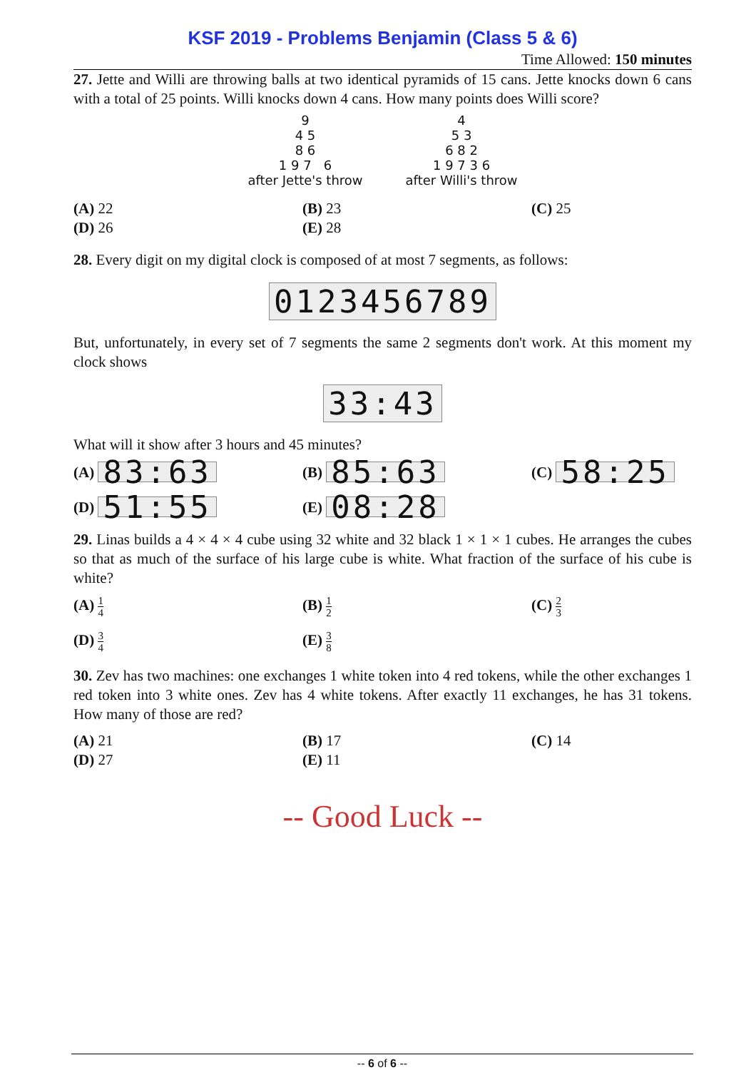KSF 2019 - Problems Benjamin (Class 5 & 6)
Time Allowed: 150 minutes
27. Jette and Willi are throwing balls at two identical pyramids of 15 cans. Jette knocks down 6 cans with a total of 25 points. Willi knocks down 4 cans. How many points does Willi score?
9
4 5
8 6
1 9 7 6
after Jette's throw
4
5 3
6 8 2
1 9 7 3 6
after Willi's throw
(A) 22
(B) 23
(C) 25
(D) 26
(E) 28
28. Every digit on my digital clock is composed of at most 7 segments, as follows:
0123456789
But, unfortunately, in every set of 7 segments the same 2 segments don't work. At this moment my clock shows
33:43
What will it show after 3 hours and 45 minutes?
(A) 83:63
(B) 85:63
(C) 58:25
(D) 51:55
(E) 08:28
29. Linas builds a 4 × 4 × 4 cube using 32 white and 32 black 1 × 1 × 1 cubes. He arranges the cubes so that as much of the surface of his large cube is white. What fraction of the surface of his cube is white?
(A) 1 4
(B) 1 2
(C) 2 3
(D) 3 4
(E) 3 8
30. Zev has two machines: one exchanges 1 white token into 4 red tokens, while the other exchanges 1 red token into 3 white ones. Zev has 4 white tokens. After exactly 11 exchanges, he has 31 tokens. How many of those are red?
(A) 21
(B) 17
(C) 14
(D) 27
(E) 11
-- Good Luck --
-- 6 of 6 --